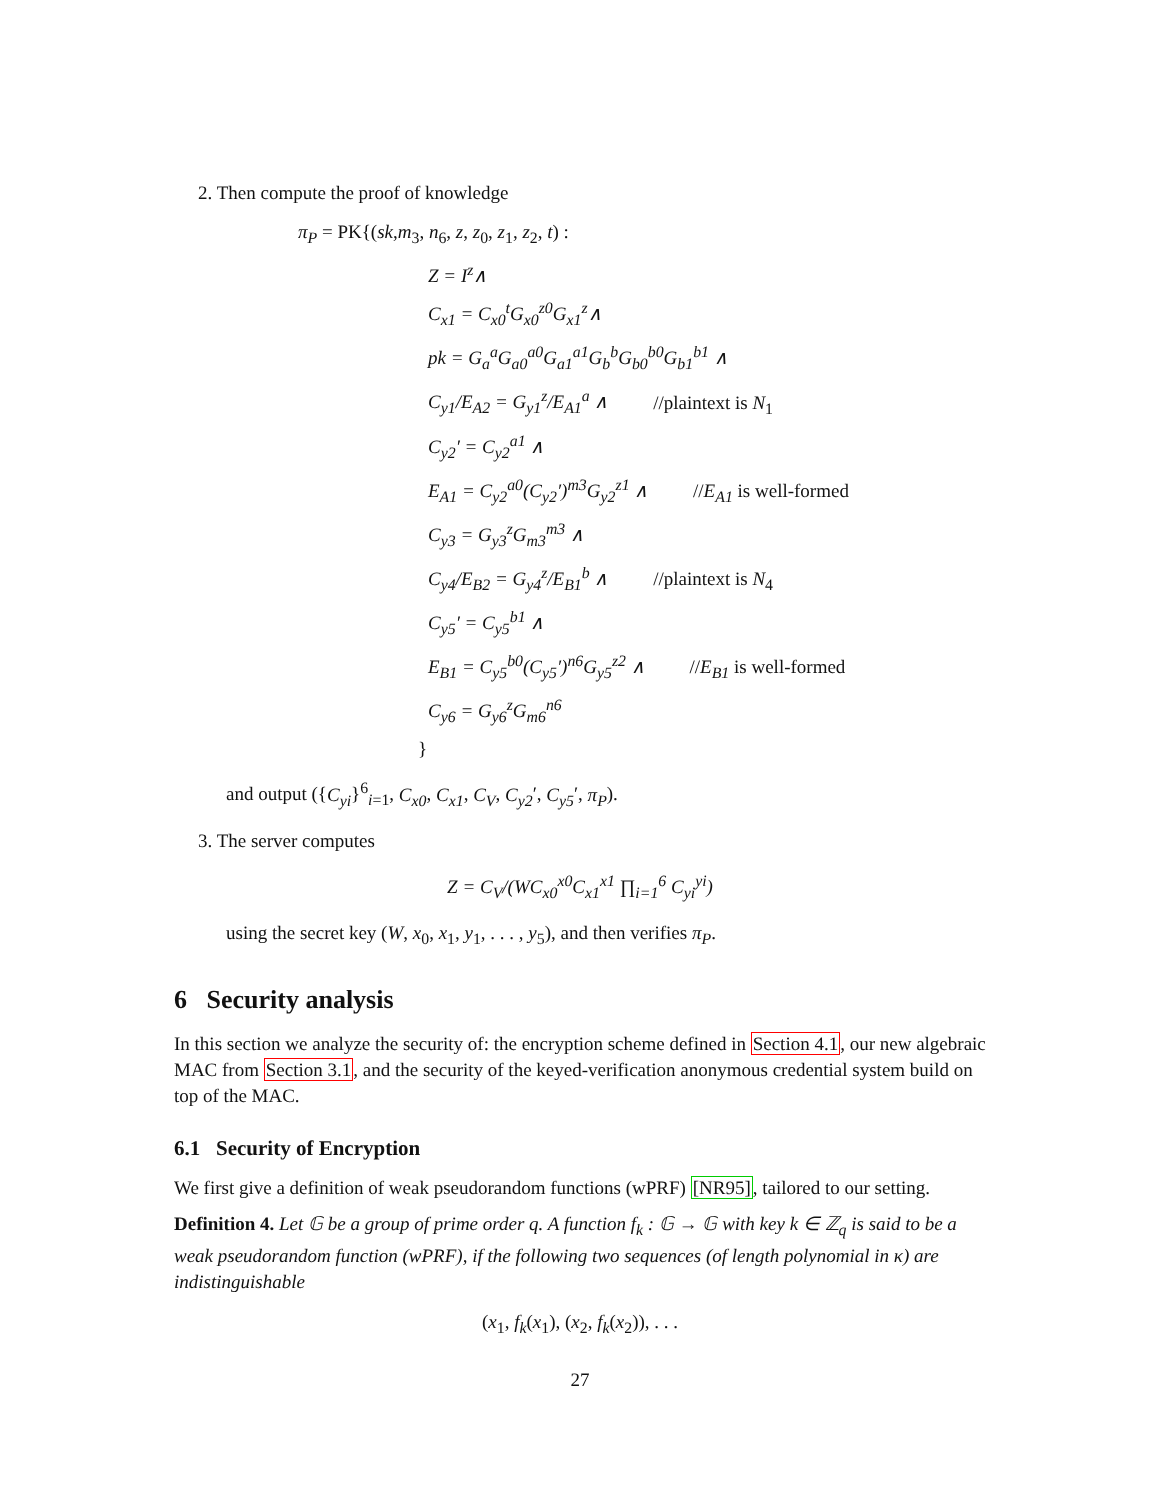2. Then compute the proof of knowledge
π<sub>P</sub> = PK{(sk,m<sub>3</sub>, n<sub>6</sub>, z, z<sub>0</sub>, z<sub>1</sub>, z<sub>2</sub>, t) :
Z = I<sup>z</sup>∧
C<sub>x1</sub> = C<sub>x0</sub><sup>t</sup>G<sub>x0</sub><sup>z0</sup>G<sub>x1</sub><sup>z</sup>∧
pk = G<sub>a</sub><sup>a</sup>G<sub>a0</sub><sup>a0</sup>G<sub>a1</sub><sup>a1</sup>G<sub>b</sub><sup>b</sup>G<sub>b0</sub><sup>b0</sup>G<sub>b1</sub><sup>b1</sup> ∧
C<sub>y1</sub>/E<sub>A2</sub> = G<sub>y1</sub><sup>z</sup>/E<sub>A1</sub><sup>a</sup> ∧ //plaintext is N<sub>1</sub>
C<sub>y2</sub>′ = C<sub>y2</sub><sup>a1</sup> ∧
E<sub>A1</sub> = C<sub>y2</sub><sup>a0</sup>(C<sub>y2</sub>′)<sup>m3</sup>G<sub>y2</sub><sup>z1</sup> ∧ //E<sub>A1</sub> is well-formed
C<sub>y3</sub> = G<sub>y3</sub><sup>z</sup>G<sub>m3</sub><sup>m3</sup> ∧
C<sub>y4</sub>/E<sub>B2</sub> = G<sub>y4</sub><sup>z</sup>/E<sub>B1</sub><sup>b</sup> ∧ //plaintext is N<sub>4</sub>
C<sub>y5</sub>′ = C<sub>y5</sub><sup>b1</sup> ∧
E<sub>B1</sub> = C<sub>y5</sub><sup>b0</sup>(C<sub>y5</sub>′)<sup>n6</sup>G<sub>y5</sub><sup>z2</sup> ∧ //E<sub>B1</sub> is well-formed
C<sub>y6</sub> = G<sub>y6</sub><sup>z</sup>G<sub>m6</sub><sup>n6</sup>
}
and output ({C<sub>yi</sub>}<sup>6</sup><sub>i=1</sub>, C<sub>x0</sub>, C<sub>x1</sub>, C<sub>V</sub>, C<sub>y2</sub>′, C<sub>y5</sub>′, π<sub>P</sub>).
3. The server computes
Z = C<sub>V</sub>/(WC<sub>x0</sub><sup>x0</sup>C<sub>x1</sub><sup>x1</sup> ∏<sub>i=1</sub><sup>6</sup> C<sub>yi</sub><sup>yi</sup>)
using the secret key (W, x<sub>0</sub>, x<sub>1</sub>, y<sub>1</sub>, . . . , y<sub>5</sub>), and then verifies π<sub>P</sub>.
6 Security analysis
In this section we analyze the security of: the encryption scheme defined in Section 4.1, our new algebraic MAC from Section 3.1, and the security of the keyed-verification anonymous credential system build on top of the MAC.
6.1 Security of Encryption
We first give a definition of weak pseudorandom functions (wPRF) [NR95], tailored to our setting.
Definition 4. Let 𝔾 be a group of prime order q. A function f<sub>k</sub> : 𝔾 → 𝔾 with key k ∈ ℤ<sub>q</sub> is said to be a weak pseudorandom function (wPRF), if the following two sequences (of length polynomial in κ) are indistinguishable
(x<sub>1</sub>, f<sub>k</sub>(x<sub>1</sub>), (x<sub>2</sub>, f<sub>k</sub>(x<sub>2</sub>)), . . .
27